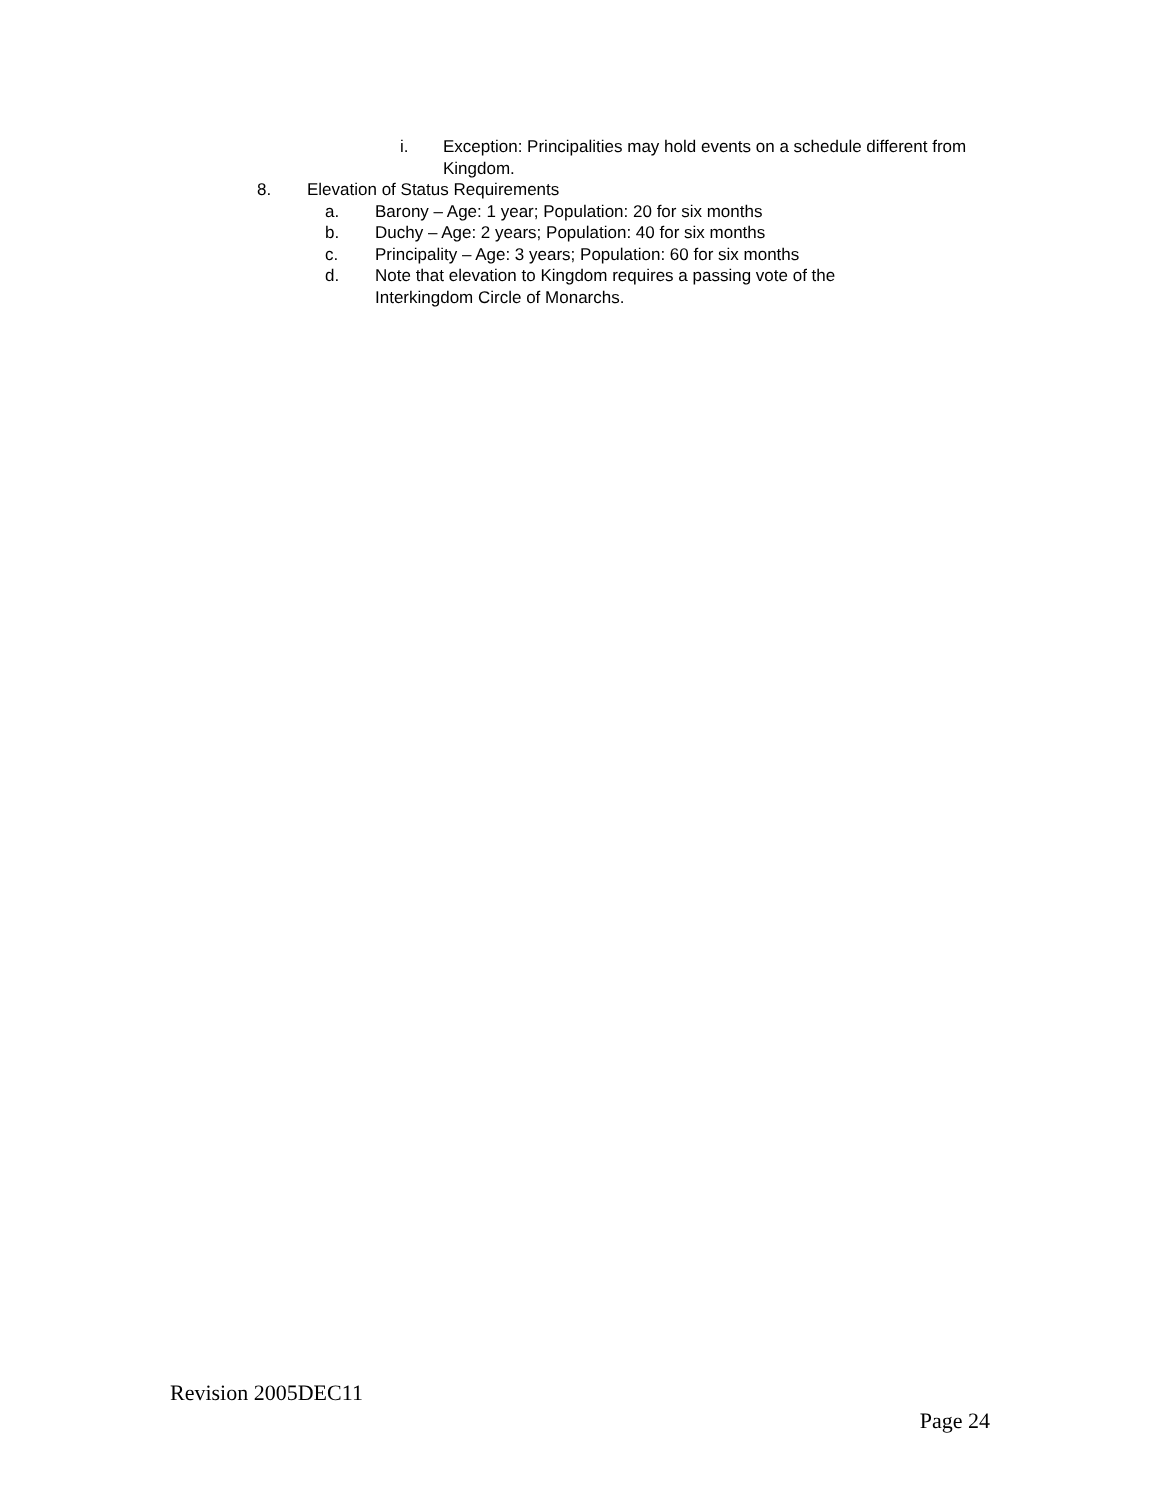i. Exception: Principalities may hold events on a schedule different from Kingdom.
8. Elevation of Status Requirements
a. Barony – Age: 1 year; Population: 20 for six months
b. Duchy – Age: 2 years; Population: 40 for six months
c. Principality – Age: 3 years; Population: 60 for six months
d. Note that elevation to Kingdom requires a passing vote of the Interkingdom Circle of Monarchs.
Revision 2005DEC11
Page 24